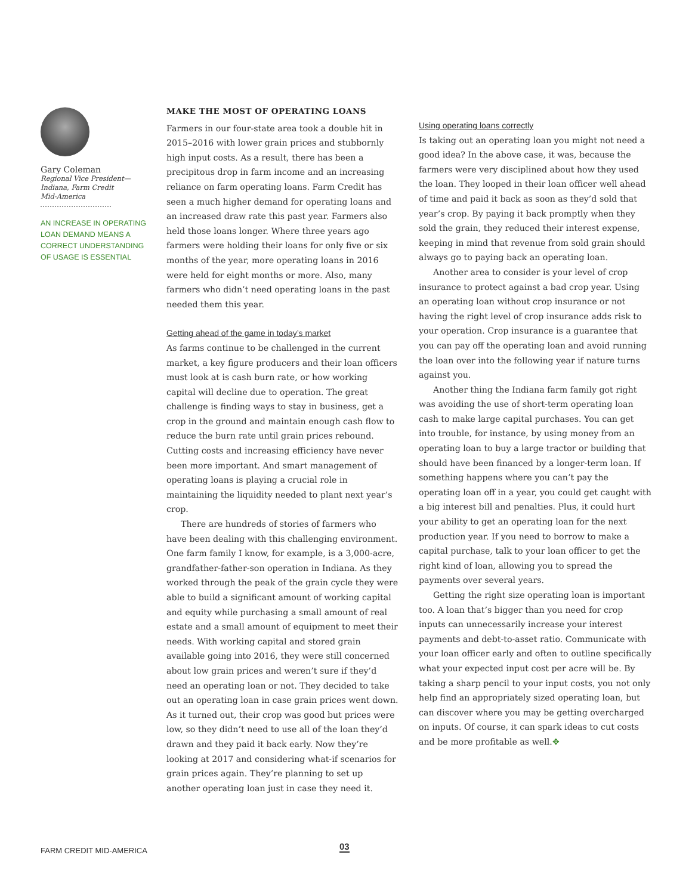Gary Coleman
Regional Vice President—
Indiana, Farm Credit
Mid-America
AN INCREASE IN OPERATING LOAN DEMAND MEANS A CORRECT UNDERSTANDING OF USAGE IS ESSENTIAL
MAKE THE MOST OF OPERATING LOANS
Farmers in our four-state area took a double hit in 2015–2016 with lower grain prices and stubbornly high input costs. As a result, there has been a precipitous drop in farm income and an increasing reliance on farm operating loans. Farm Credit has seen a much higher demand for operating loans and an increased draw rate this past year. Farmers also held those loans longer. Where three years ago farmers were holding their loans for only five or six months of the year, more operating loans in 2016 were held for eight months or more. Also, many farmers who didn’t need operating loans in the past needed them this year.
Getting ahead of the game in today’s market
As farms continue to be challenged in the current market, a key figure producers and their loan officers must look at is cash burn rate, or how working capital will decline due to operation. The great challenge is finding ways to stay in business, get a crop in the ground and maintain enough cash flow to reduce the burn rate until grain prices rebound. Cutting costs and increasing efficiency have never been more important. And smart management of operating loans is playing a crucial role in maintaining the liquidity needed to plant next year’s crop.
There are hundreds of stories of farmers who have been dealing with this challenging environment. One farm family I know, for example, is a 3,000-acre, grandfather-father-son operation in Indiana. As they worked through the peak of the grain cycle they were able to build a significant amount of working capital and equity while purchasing a small amount of real estate and a small amount of equipment to meet their needs. With working capital and stored grain available going into 2016, they were still concerned about low grain prices and weren’t sure if they’d need an operating loan or not. They decided to take out an operating loan in case grain prices went down. As it turned out, their crop was good but prices were low, so they didn’t need to use all of the loan they’d drawn and they paid it back early. Now they’re looking at 2017 and considering what-if scenarios for grain prices again. They’re planning to set up another operating loan just in case they need it.
Using operating loans correctly
Is taking out an operating loan you might not need a good idea? In the above case, it was, because the farmers were very disciplined about how they used the loan. They looped in their loan officer well ahead of time and paid it back as soon as they’d sold that year’s crop. By paying it back promptly when they sold the grain, they reduced their interest expense, keeping in mind that revenue from sold grain should always go to paying back an operating loan.
Another area to consider is your level of crop insurance to protect against a bad crop year. Using an operating loan without crop insurance or not having the right level of crop insurance adds risk to your operation. Crop insurance is a guarantee that you can pay off the operating loan and avoid running the loan over into the following year if nature turns against you.
Another thing the Indiana farm family got right was avoiding the use of short-term operating loan cash to make large capital purchases. You can get into trouble, for instance, by using money from an operating loan to buy a large tractor or building that should have been financed by a longer-term loan. If something happens where you can’t pay the operating loan off in a year, you could get caught with a big interest bill and penalties. Plus, it could hurt your ability to get an operating loan for the next production year. If you need to borrow to make a capital purchase, talk to your loan officer to get the right kind of loan, allowing you to spread the payments over several years.
Getting the right size operating loan is important too. A loan that’s bigger than you need for crop inputs can unnecessarily increase your interest payments and debt-to-asset ratio. Communicate with your loan officer early and often to outline specifically what your expected input cost per acre will be. By taking a sharp pencil to your input costs, you not only help find an appropriately sized operating loan, but can discover where you may be getting overcharged on inputs. Of course, it can spark ideas to cut costs and be more profitable as well.✥
FARM CREDIT MID-AMERICA 03